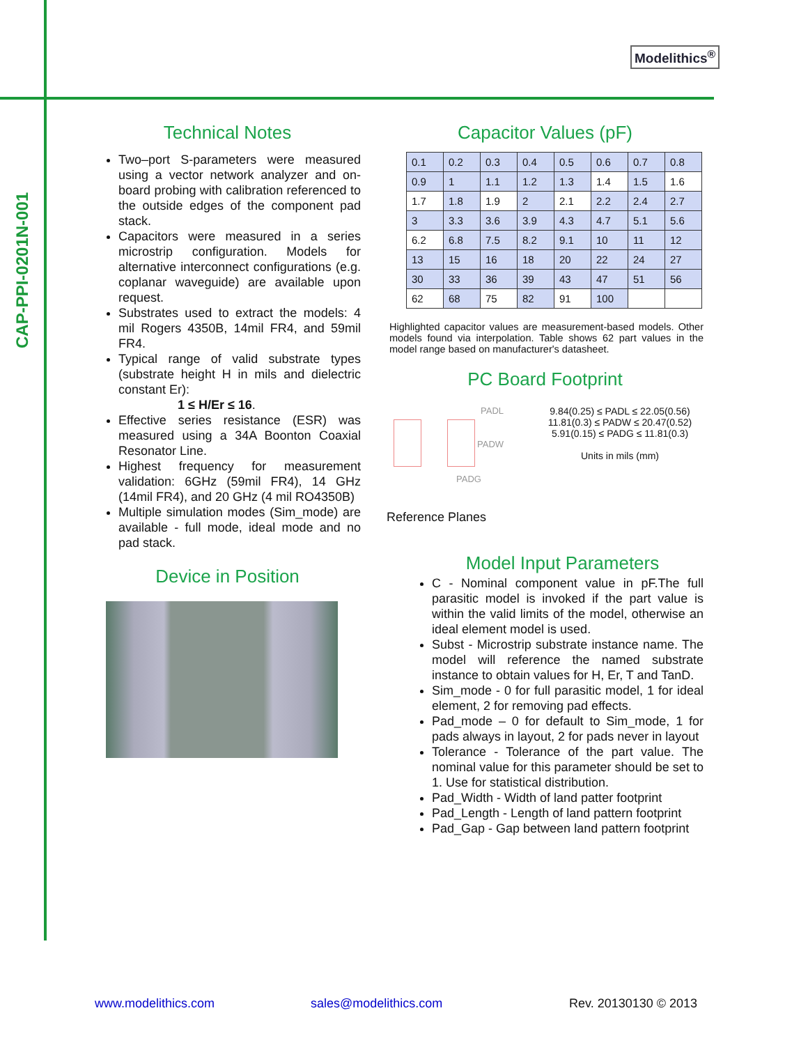CAP-PPI-0201N-001
Modelithics<sup>®</sup>
Technical Notes
Two–port S-parameters were measured using a vector network analyzer and on-board probing with calibration referenced to the outside edges of the component pad stack.
Capacitors were measured in a series microstrip configuration. Models for alternative interconnect configurations (e.g. coplanar waveguide) are available upon request.
Substrates used to extract the models: 4 mil Rogers 4350B, 14mil FR4, and 59mil FR4.
Typical range of valid substrate types (substrate height H in mils and dielectric constant Er):
1 ≤ H/Er ≤ 16.
Effective series resistance (ESR) was measured using a 34A Boonton Coaxial Resonator Line.
Highest frequency for measurement validation: 6GHz (59mil FR4), 14 GHz (14mil FR4), and 20 GHz (4 mil RO4350B)
Multiple simulation modes (Sim_mode) are available - full mode, ideal mode and no pad stack.
Device in Position
Capacitor Values (pF)
| 0.1 | 0.2 | 0.3 | 0.4 | 0.5 | 0.6 | 0.7 | 0.8 |
| 0.9 | 1 | 1.1 | 1.2 | 1.3 | 1.4 | 1.5 | 1.6 |
| 1.7 | 1.8 | 1.9 | 2 | 2.1 | 2.2 | 2.4 | 2.7 |
| 3 | 3.3 | 3.6 | 3.9 | 4.3 | 4.7 | 5.1 | 5.6 |
| 6.2 | 6.8 | 7.5 | 8.2 | 9.1 | 10 | 11 | 12 |
| 13 | 15 | 16 | 18 | 20 | 22 | 24 | 27 |
| 30 | 33 | 36 | 39 | 43 | 47 | 51 | 56 |
| 62 | 68 | 75 | 82 | 91 | 100 | | |
Highlighted capacitor values are measurement-based models. Other models found via interpolation. Table shows 62 part values in the model range based on manufacturer's datasheet.
PC Board Footprint
PADL
PADW
PADG
Reference Planes
9.84(0.25) ≤ PADL ≤ 22.05(0.56)
11.81(0.3) ≤ PADW ≤ 20.47(0.52)
5.91(0.15) ≤ PADG ≤ 11.81(0.3)
Units in mils (mm)
Model Input Parameters
C - Nominal component value in pF.The full parasitic model is invoked if the part value is within the valid limits of the model, otherwise an ideal element model is used.
Subst - Microstrip substrate instance name. The model will reference the named substrate instance to obtain values for H, Er, T and TanD.
Sim_mode - 0 for full parasitic model, 1 for ideal element, 2 for removing pad effects.
Pad_mode – 0 for default to Sim_mode, 1 for pads always in layout, 2 for pads never in layout
Tolerance - Tolerance of the part value. The nominal value for this parameter should be set to 1. Use for statistical distribution.
Pad_Width - Width of land patter footprint
Pad_Length - Length of land pattern footprint
Pad_Gap - Gap between land pattern footprint
www.modelithics.com sales@modelithics.com Rev. 20130130 © 2013